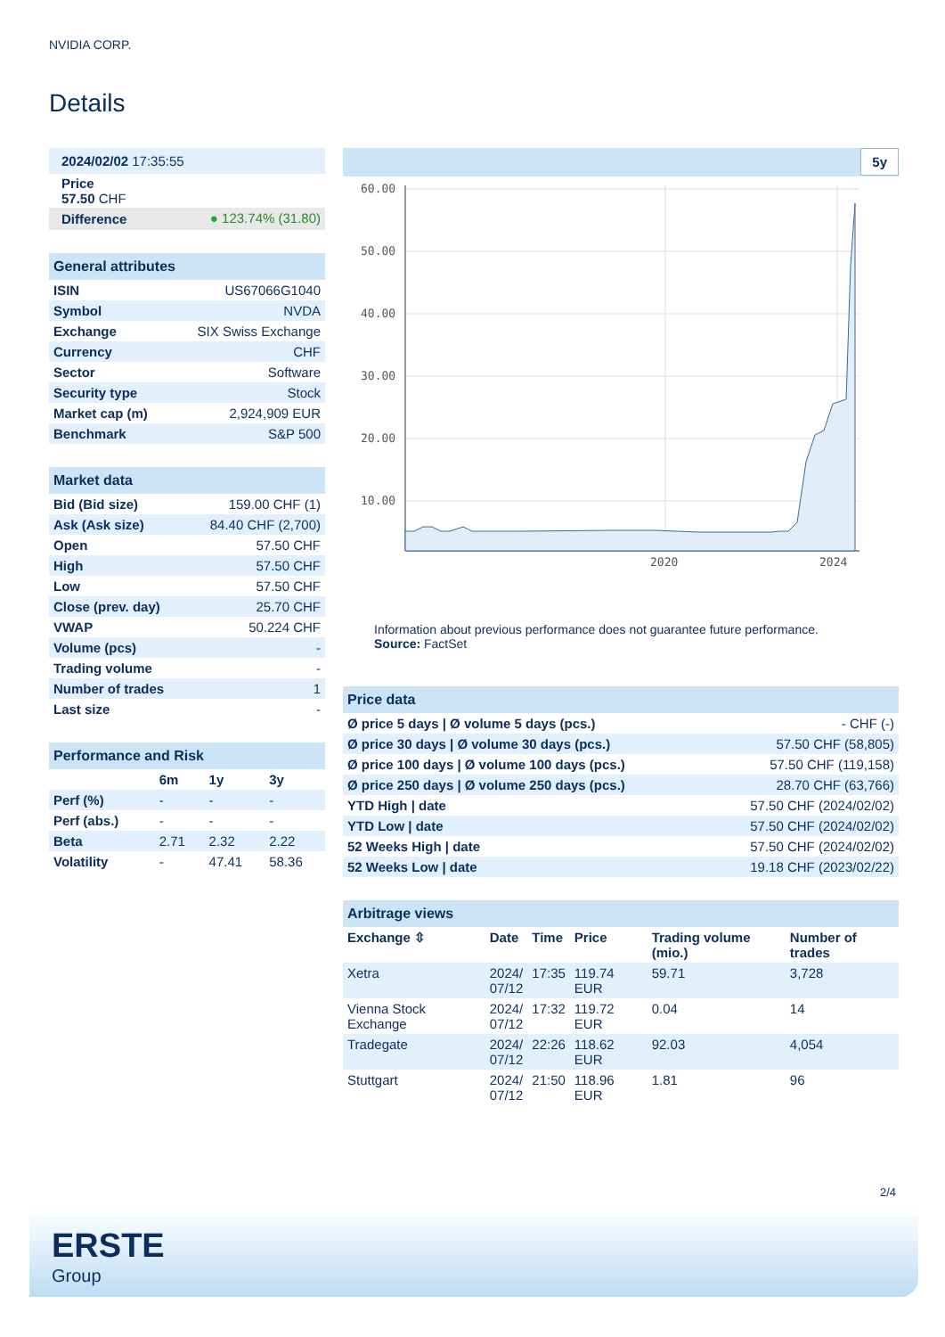NVIDIA CORP.
Details
| 2024/02/02 17:35:55 | |
| Price 57.50 CHF | |
| Difference | ● 123.74% (31.80) |
| General attributes | |
| ISIN | US67066G1040 |
| Symbol | NVDA |
| Exchange | SIX Swiss Exchange |
| Currency | CHF |
| Sector | Software |
| Security type | Stock |
| Market cap (m) | 2,924,909 EUR |
| Benchmark | S&P 500 |
| Market data | |
| Bid (Bid size) | 159.00 CHF (1) |
| Ask (Ask size) | 84.40 CHF (2,700) |
| Open | 57.50 CHF |
| High | 57.50 CHF |
| Low | 57.50 CHF |
| Close (prev. day) | 25.70 CHF |
| VWAP | 50.224 CHF |
| Volume (pcs) | - |
| Trading volume | - |
| Number of trades | 1 |
| Last size | - |
| Performance and Risk | | | |
| | 6m | 1y | 3y |
| Perf (%) | - | - | - |
| Perf (abs.) | - | - | - |
| Beta | 2.71 | 2.32 | 2.22 |
| Volatility | - | 47.41 | 58.36 |
5y
60.00
50.00
40.00
30.00
20.00
10.00
2020
2024
Information about previous performance does not guarantee future performance.
Source: FactSet
| Price data | |
| Ø price 5 days / Ø volume 5 days (pcs.) | - CHF (-) |
| Ø price 30 days / Ø volume 30 days (pcs.) | 57.50 CHF (58,805) |
| Ø price 100 days / Ø volume 100 days (pcs.) | 57.50 CHF (119,158) |
| Ø price 250 days / Ø volume 250 days (pcs.) | 28.70 CHF (63,766) |
| YTD High / date | 57.50 CHF (2024/02/02) |
| YTD Low / date | 57.50 CHF (2024/02/02) |
| 52 Weeks High / date | 57.50 CHF (2024/02/02) |
| 52 Weeks Low / date | 19.18 CHF (2023/02/22) |
| Arbitrage views | | | | | |
| Exchange ⇳ | Date | Time | Price | Trading volume (mio.) | Number of trades |
| Xetra | 2024/ 07/12 | 17:35 | 119.74 EUR | 59.71 | 3,728 |
| Vienna Stock Exchange | 2024/ 07/12 | 17:32 | 119.72 EUR | 0.04 | 14 |
| Tradegate | 2024/ 07/12 | 22:26 | 118.62 EUR | 92.03 | 4,054 |
| Stuttgart | 2024/ 07/12 | 21:50 | 118.96 EUR | 1.81 | 96 |
2/4
ERSTE
Group